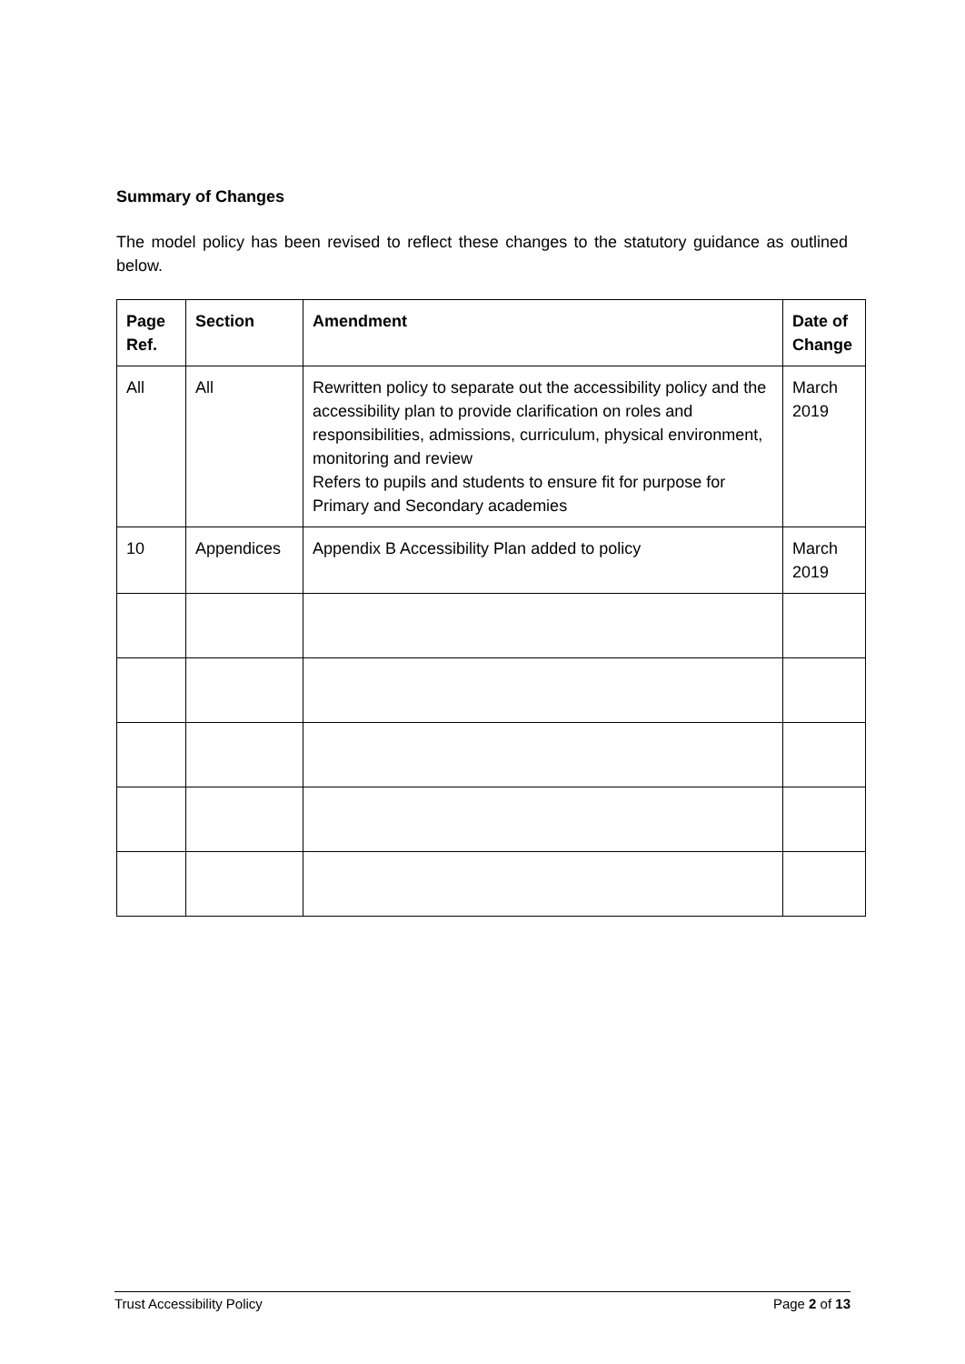Summary of Changes
The model policy has been revised to reflect these changes to the statutory guidance as outlined below.
| Page Ref. | Section | Amendment | Date of Change |
| --- | --- | --- | --- |
| All | All | Rewritten policy to separate out the accessibility policy and the accessibility plan to provide clarification on roles and responsibilities, admissions, curriculum, physical environment, monitoring and review Refers to pupils and students to ensure fit for purpose for Primary and Secondary academies | March 2019 |
| 10 | Appendices | Appendix B Accessibility Plan added to policy | March 2019 |
Trust Accessibility Policy Page 2 of 13